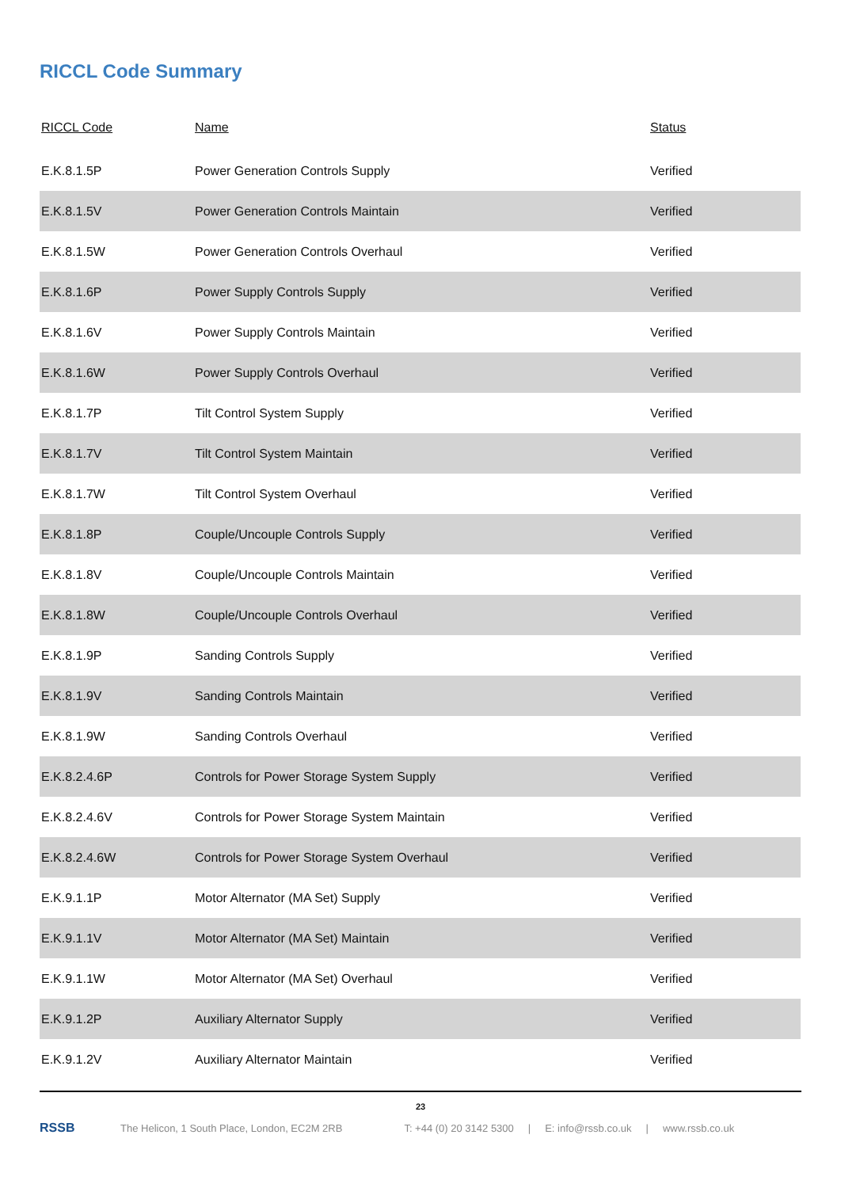RICCL Code Summary
| RICCL Code | Name | Status |
| --- | --- | --- |
| E.K.8.1.5P | Power Generation Controls Supply | Verified |
| E.K.8.1.5V | Power Generation Controls Maintain | Verified |
| E.K.8.1.5W | Power Generation Controls Overhaul | Verified |
| E.K.8.1.6P | Power Supply Controls Supply | Verified |
| E.K.8.1.6V | Power Supply Controls Maintain | Verified |
| E.K.8.1.6W | Power Supply Controls Overhaul | Verified |
| E.K.8.1.7P | Tilt Control System Supply | Verified |
| E.K.8.1.7V | Tilt Control System Maintain | Verified |
| E.K.8.1.7W | Tilt Control System Overhaul | Verified |
| E.K.8.1.8P | Couple/Uncouple Controls Supply | Verified |
| E.K.8.1.8V | Couple/Uncouple Controls Maintain | Verified |
| E.K.8.1.8W | Couple/Uncouple Controls Overhaul | Verified |
| E.K.8.1.9P | Sanding Controls Supply | Verified |
| E.K.8.1.9V | Sanding Controls Maintain | Verified |
| E.K.8.1.9W | Sanding Controls Overhaul | Verified |
| E.K.8.2.4.6P | Controls for Power Storage System Supply | Verified |
| E.K.8.2.4.6V | Controls for Power Storage System Maintain | Verified |
| E.K.8.2.4.6W | Controls for Power Storage System Overhaul | Verified |
| E.K.9.1.1P | Motor Alternator (MA Set) Supply | Verified |
| E.K.9.1.1V | Motor Alternator (MA Set) Maintain | Verified |
| E.K.9.1.1W | Motor Alternator (MA Set) Overhaul | Verified |
| E.K.9.1.2P | Auxiliary Alternator Supply | Verified |
| E.K.9.1.2V | Auxiliary Alternator Maintain | Verified |
23
RSSB
The Helicon, 1 South Place, London, EC2M 2RB T: +44 (0) 20 3142 5300 | E: info@rssb.co.uk | www.rssb.co.uk